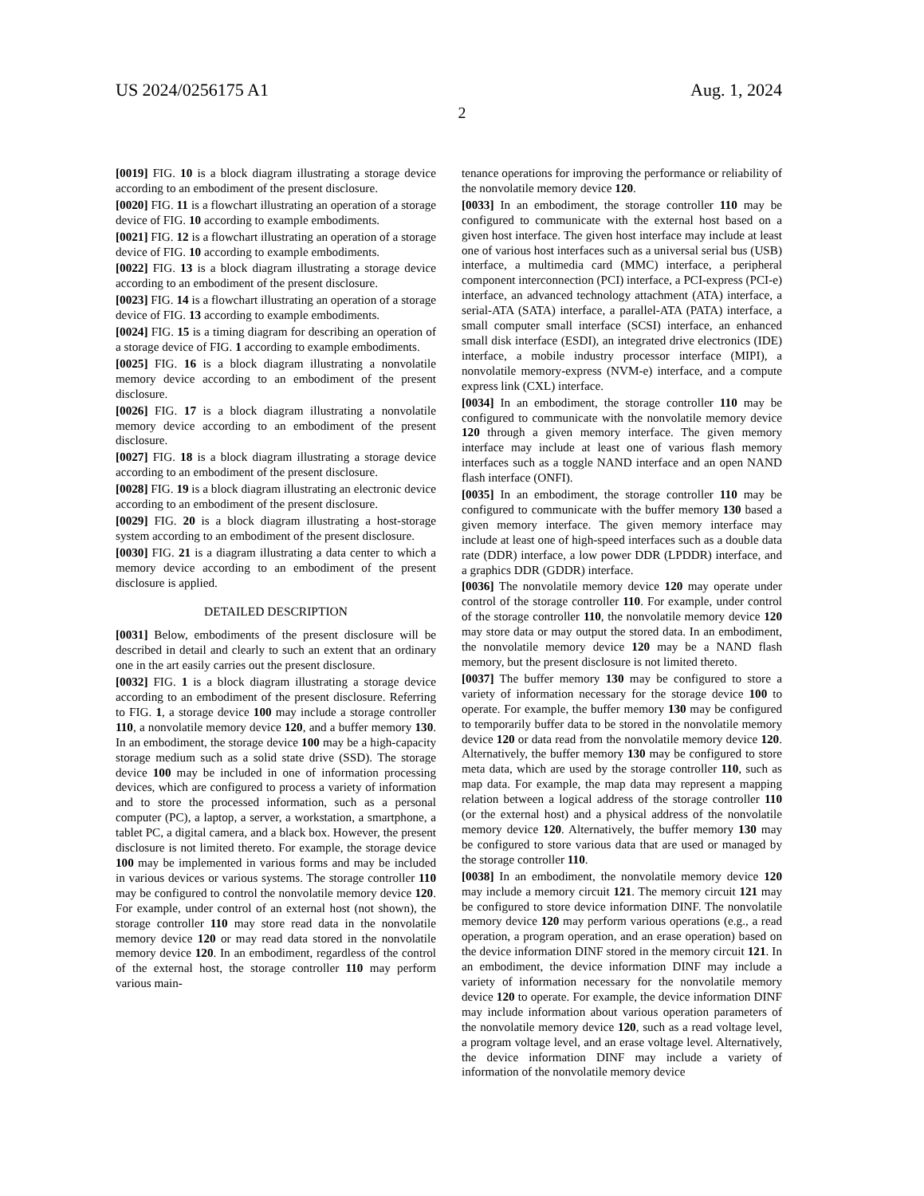US 2024/0256175 A1 Aug. 1, 2024
2
[0019] FIG. 10 is a block diagram illustrating a storage device according to an embodiment of the present disclosure.
[0020] FIG. 11 is a flowchart illustrating an operation of a storage device of FIG. 10 according to example embodiments.
[0021] FIG. 12 is a flowchart illustrating an operation of a storage device of FIG. 10 according to example embodiments.
[0022] FIG. 13 is a block diagram illustrating a storage device according to an embodiment of the present disclosure.
[0023] FIG. 14 is a flowchart illustrating an operation of a storage device of FIG. 13 according to example embodiments.
[0024] FIG. 15 is a timing diagram for describing an operation of a storage device of FIG. 1 according to example embodiments.
[0025] FIG. 16 is a block diagram illustrating a nonvolatile memory device according to an embodiment of the present disclosure.
[0026] FIG. 17 is a block diagram illustrating a nonvolatile memory device according to an embodiment of the present disclosure.
[0027] FIG. 18 is a block diagram illustrating a storage device according to an embodiment of the present disclosure.
[0028] FIG. 19 is a block diagram illustrating an electronic device according to an embodiment of the present disclosure.
[0029] FIG. 20 is a block diagram illustrating a host-storage system according to an embodiment of the present disclosure.
[0030] FIG. 21 is a diagram illustrating a data center to which a memory device according to an embodiment of the present disclosure is applied.
DETAILED DESCRIPTION
[0031] Below, embodiments of the present disclosure will be described in detail and clearly to such an extent that an ordinary one in the art easily carries out the present disclosure.
[0032] FIG. 1 is a block diagram illustrating a storage device according to an embodiment of the present disclosure. Referring to FIG. 1, a storage device 100 may include a storage controller 110, a nonvolatile memory device 120, and a buffer memory 130. In an embodiment, the storage device 100 may be a high-capacity storage medium such as a solid state drive (SSD). The storage device 100 may be included in one of information processing devices, which are configured to process a variety of information and to store the processed information, such as a personal computer (PC), a laptop, a server, a workstation, a smartphone, a tablet PC, a digital camera, and a black box. However, the present disclosure is not limited thereto. For example, the storage device 100 may be implemented in various forms and may be included in various devices or various systems. The storage controller 110 may be configured to control the nonvolatile memory device 120. For example, under control of an external host (not shown), the storage controller 110 may store read data in the nonvolatile memory device 120 or may read data stored in the nonvolatile memory device 120. In an embodiment, regardless of the control of the external host, the storage controller 110 may perform various main-
tenance operations for improving the performance or reliability of the nonvolatile memory device 120.
[0033] In an embodiment, the storage controller 110 may be configured to communicate with the external host based on a given host interface. The given host interface may include at least one of various host interfaces such as a universal serial bus (USB) interface, a multimedia card (MMC) interface, a peripheral component interconnection (PCI) interface, a PCI-express (PCI-e) interface, an advanced technology attachment (ATA) interface, a serial-ATA (SATA) interface, a parallel-ATA (PATA) interface, a small computer small interface (SCSI) interface, an enhanced small disk interface (ESDI), an integrated drive electronics (IDE) interface, a mobile industry processor interface (MIPI), a nonvolatile memory-express (NVM-e) interface, and a compute express link (CXL) interface.
[0034] In an embodiment, the storage controller 110 may be configured to communicate with the nonvolatile memory device 120 through a given memory interface. The given memory interface may include at least one of various flash memory interfaces such as a toggle NAND interface and an open NAND flash interface (ONFI).
[0035] In an embodiment, the storage controller 110 may be configured to communicate with the buffer memory 130 based a given memory interface. The given memory interface may include at least one of high-speed interfaces such as a double data rate (DDR) interface, a low power DDR (LPDDR) interface, and a graphics DDR (GDDR) interface.
[0036] The nonvolatile memory device 120 may operate under control of the storage controller 110. For example, under control of the storage controller 110, the nonvolatile memory device 120 may store data or may output the stored data. In an embodiment, the nonvolatile memory device 120 may be a NAND flash memory, but the present disclosure is not limited thereto.
[0037] The buffer memory 130 may be configured to store a variety of information necessary for the storage device 100 to operate. For example, the buffer memory 130 may be configured to temporarily buffer data to be stored in the nonvolatile memory device 120 or data read from the nonvolatile memory device 120. Alternatively, the buffer memory 130 may be configured to store meta data, which are used by the storage controller 110, such as map data. For example, the map data may represent a mapping relation between a logical address of the storage controller 110 (or the external host) and a physical address of the nonvolatile memory device 120. Alternatively, the buffer memory 130 may be configured to store various data that are used or managed by the storage controller 110.
[0038] In an embodiment, the nonvolatile memory device 120 may include a memory circuit 121. The memory circuit 121 may be configured to store device information DINF. The nonvolatile memory device 120 may perform various operations (e.g., a read operation, a program operation, and an erase operation) based on the device information DINF stored in the memory circuit 121. In an embodiment, the device information DINF may include a variety of information necessary for the nonvolatile memory device 120 to operate. For example, the device information DINF may include information about various operation parameters of the nonvolatile memory device 120, such as a read voltage level, a program voltage level, and an erase voltage level. Alternatively, the device information DINF may include a variety of information of the nonvolatile memory device